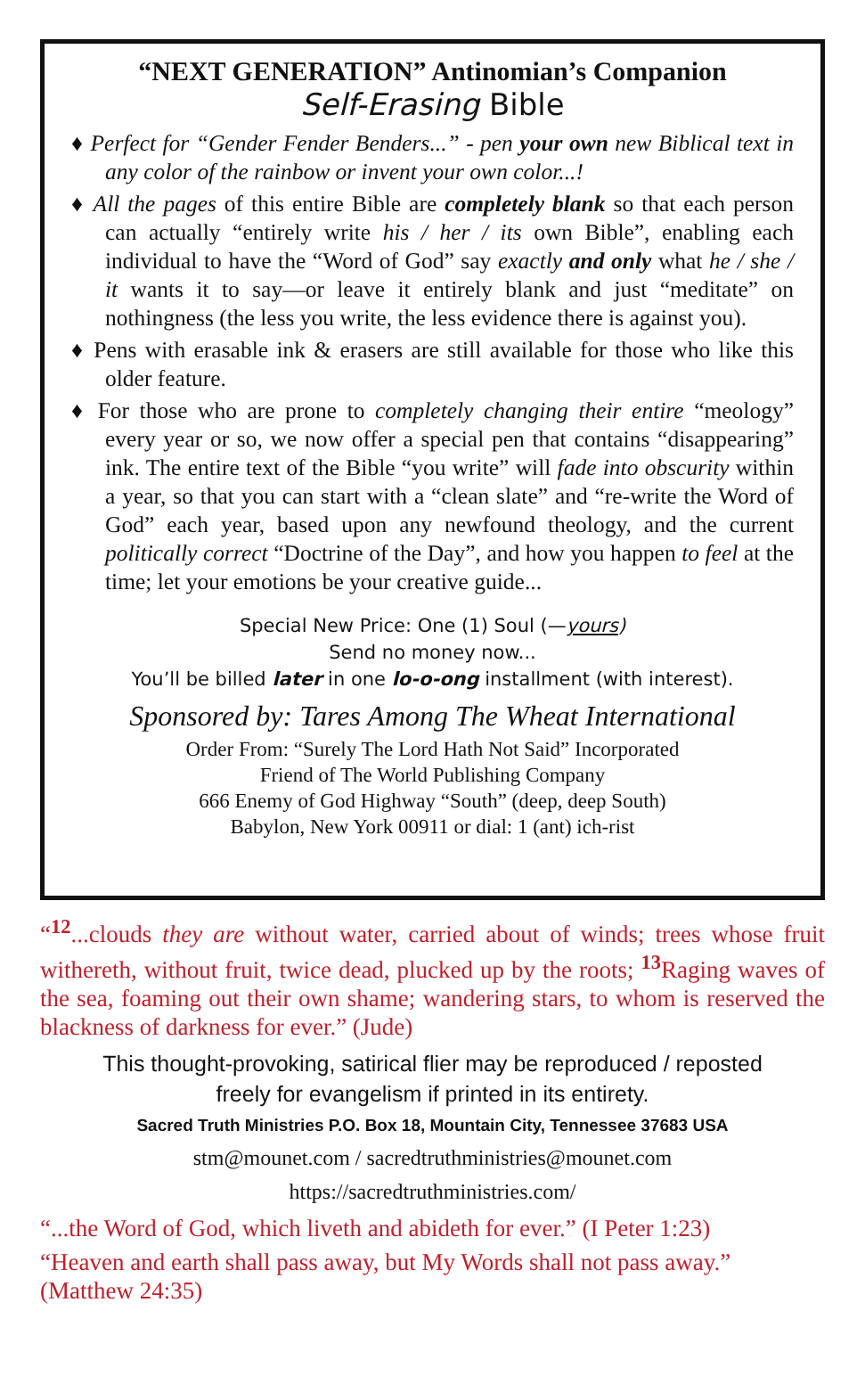“NEXT GENERATION” Antinomian’s Companion
Self-Erasing Bible
♦ Perfect for “Gender Fender Benders...” - pen your own new Biblical text in any color of the rainbow or invent your own color...!
♦ All the pages of this entire Bible are completely blank so that each person can actually “entirely write his / her / its own Bible”, enabling each individual to have the “Word of God” say exactly and only what he / she / it wants it to say—or leave it entirely blank and just “meditate” on nothingness (the less you write, the less evidence there is against you).
♦ Pens with erasable ink & erasers are still available for those who like this older feature.
♦ For those who are prone to completely changing their entire “meology” every year or so, we now offer a special pen that contains “disappearing” ink. The entire text of the Bible “you write” will fade into obscurity within a year, so that you can start with a “clean slate” and “re-write the Word of God” each year, based upon any newfound theology, and the current politically correct “Doctrine of the Day”, and how you happen to feel at the time; let your emotions be your creative guide...
Special New Price: One (1) Soul (—yours)
Send no money now...
You’ll be billed later in one lo-o-ong installment (with interest).
Sponsored by: Tares Among The Wheat International
Order From: “Surely The Lord Hath Not Said” Incorporated
Friend of The World Publishing Company
666 Enemy of God Highway “South” (deep, deep South)
Babylon, New York 00911 or dial: 1 (ant) ich-rist
“<sup>12</sup>...clouds they are without water, carried about of winds; trees whose fruit withereth, without fruit, twice dead, plucked up by the roots; <sup>13</sup>Raging waves of the sea, foaming out their own shame; wandering stars, to whom is reserved the blackness of darkness for ever.” (Jude)
This thought-provoking, satirical flier may be reproduced / reposted
freely for evangelism if printed in its entirety.
Sacred Truth Ministries P.O. Box 18, Mountain City, Tennessee 37683 USA
stm@mounet.com / sacredtruthministries@mounet.com
https://sacredtruthministries.com/
“...the Word of God, which liveth and abideth for ever.” (I Peter 1:23)
“Heaven and earth shall pass away, but My Words shall not pass away.” (Matthew 24:35)